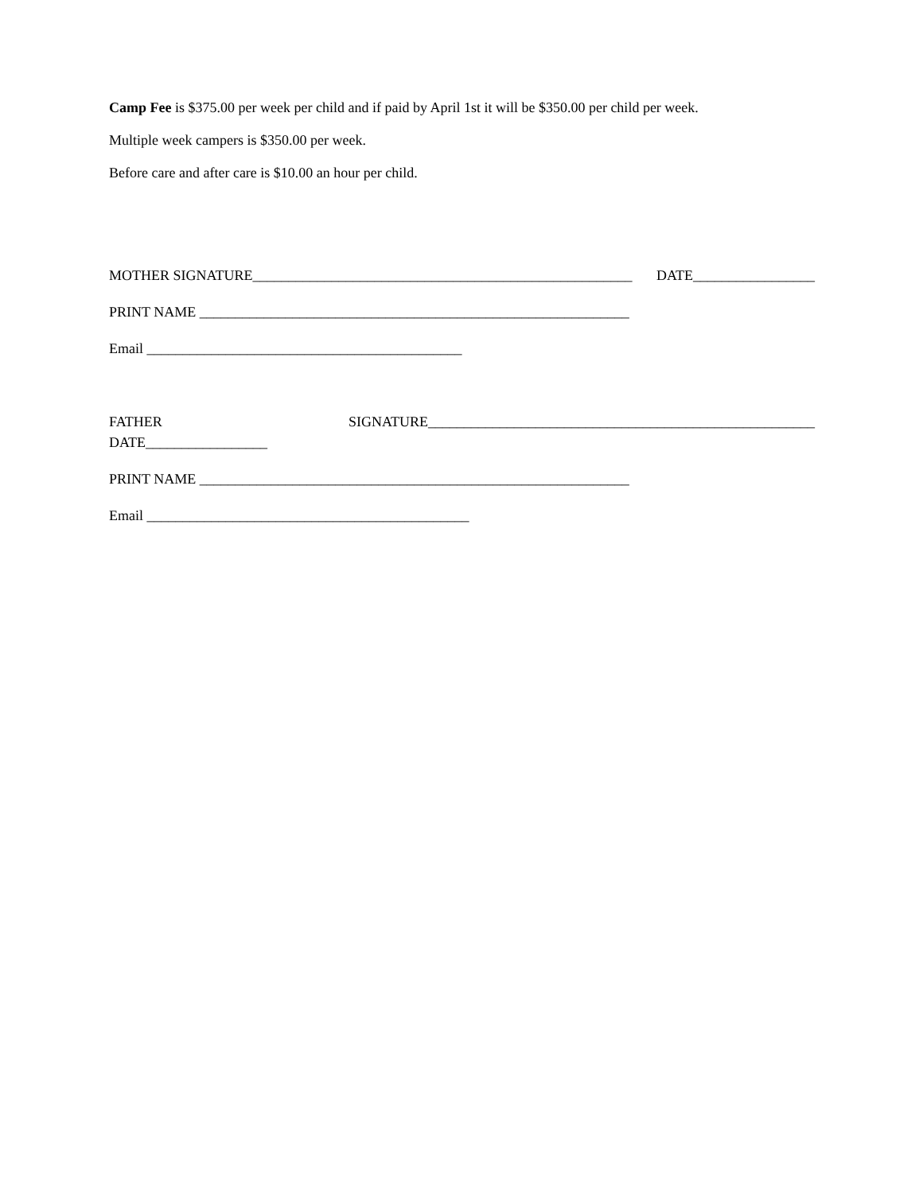Camp Fee is $375.00 per week per child and if paid by April 1st it will be $350.00 per child per week.
Multiple week campers is $350.00 per week.
Before care and after care is $10.00 an hour per child.
MOTHER SIGNATURE_____________________________________________________ DATE_________________
PRINT NAME ____________________________________________________________
Email ____________________________________________
FATHER SIGNATURE______________________________________________________
DATE_________________
PRINT NAME ____________________________________________________________
Email _____________________________________________